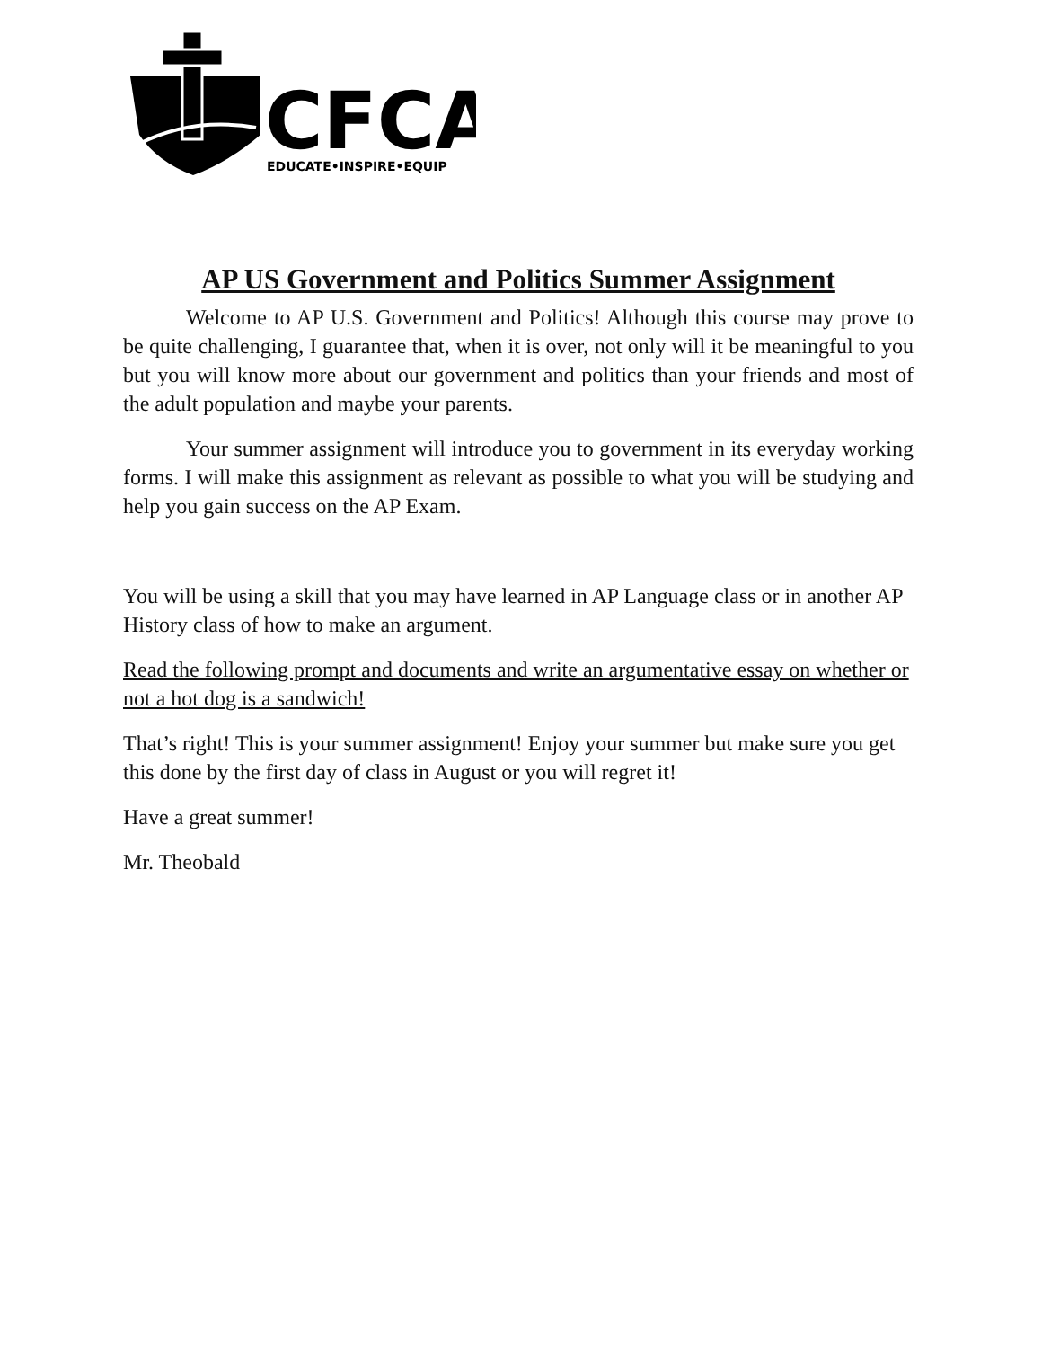CFCA
EDUCATE•INSPIRE•EQUIP
AP US Government and Politics Summer Assignment
Welcome to AP U.S. Government and Politics! Although this course may prove to be quite challenging, I guarantee that, when it is over, not only will it be meaningful to you but you will know more about our government and politics than your friends and most of the adult population and maybe your parents.
Your summer assignment will introduce you to government in its everyday working forms. I will make this assignment as relevant as possible to what you will be studying and help you gain success on the AP Exam.
You will be using a skill that you may have learned in AP Language class or in another AP History class of how to make an argument.
Read the following prompt and documents and write an argumentative essay on whether or not a hot dog is a sandwich!
That’s right! This is your summer assignment! Enjoy your summer but make sure you get this done by the first day of class in August or you will regret it!
Have a great summer!
Mr. Theobald